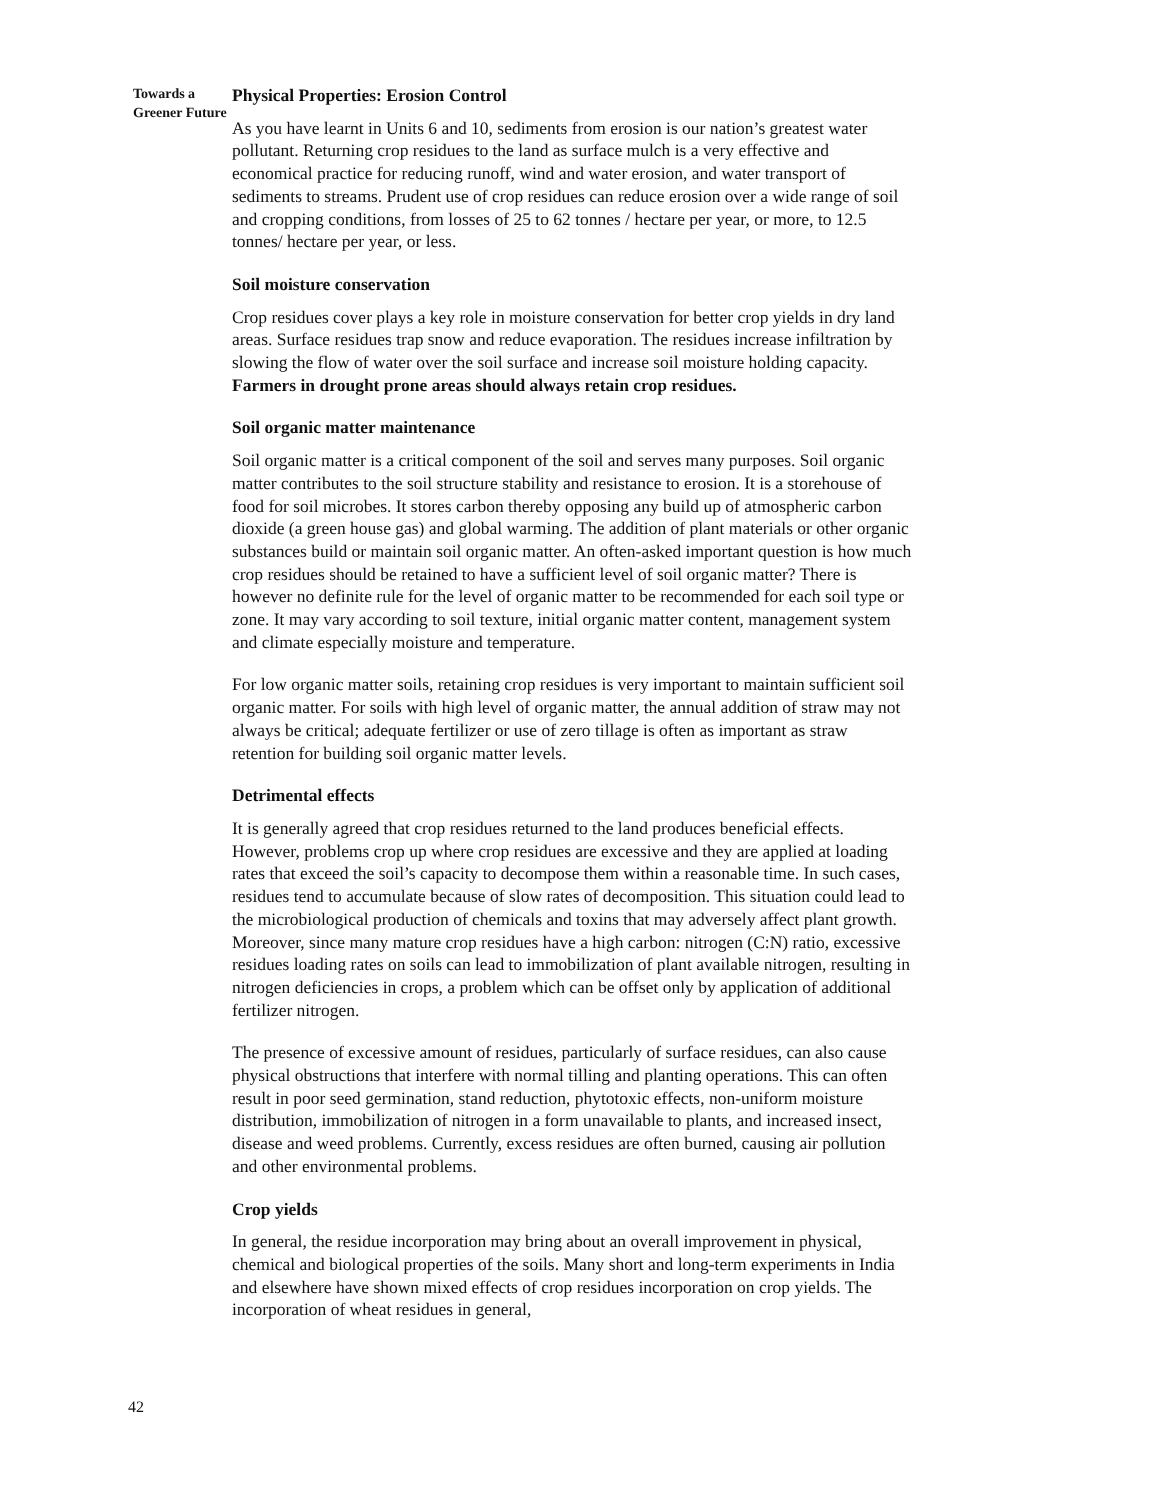Towards a Greener Future
Physical Properties: Erosion Control
As you have learnt in Units 6 and 10, sediments from erosion is our nation’s greatest water pollutant. Returning crop residues to the land as surface mulch is a very effective and economical practice for reducing runoff, wind and water erosion, and water transport of sediments to streams. Prudent use of crop residues can reduce erosion over a wide range of soil and cropping conditions, from losses of 25 to 62 tonnes / hectare per year, or more, to 12.5 tonnes/ hectare per year, or less.
Soil moisture conservation
Crop residues cover plays a key role in moisture conservation for better crop yields in dry land areas. Surface residues trap snow and reduce evaporation. The residues increase infiltration by slowing the flow of water over the soil surface and increase soil moisture holding capacity. Farmers in drought prone areas should always retain crop residues.
Soil organic matter maintenance
Soil organic matter is a critical component of the soil and serves many purposes. Soil organic matter contributes to the soil structure stability and resistance to erosion. It is a storehouse of food for soil microbes. It stores carbon thereby opposing any build up of atmospheric carbon dioxide (a green house gas) and global warming. The addition of plant materials or other organic substances build or maintain soil organic matter. An often-asked important question is how much crop residues should be retained to have a sufficient level of soil organic matter? There is however no definite rule for the level of organic matter to be recommended for each soil type or zone. It may vary according to soil texture, initial organic matter content, management system and climate especially moisture and temperature.
For low organic matter soils, retaining crop residues is very important to maintain sufficient soil organic matter. For soils with high level of organic matter, the annual addition of straw may not always be critical; adequate fertilizer or use of zero tillage is often as important as straw retention for building soil organic matter levels.
Detrimental effects
It is generally agreed that crop residues returned to the land produces beneficial effects. However, problems crop up where crop residues are excessive and they are applied at loading rates that exceed the soil’s capacity to decompose them within a reasonable time. In such cases, residues tend to accumulate because of slow rates of decomposition. This situation could lead to the microbiological production of chemicals and toxins that may adversely affect plant growth. Moreover, since many mature crop residues have a high carbon: nitrogen (C:N) ratio, excessive residues loading rates on soils can lead to immobilization of plant available nitrogen, resulting in nitrogen deficiencies in crops, a problem which can be offset only by application of additional fertilizer nitrogen.
The presence of excessive amount of residues, particularly of surface residues, can also cause physical obstructions that interfere with normal tilling and planting operations. This can often result in poor seed germination, stand reduction, phytotoxic effects, non-uniform moisture distribution, immobilization of nitrogen in a form unavailable to plants, and increased insect, disease and weed problems. Currently, excess residues are often burned, causing air pollution and other environmental problems.
Crop yields
In general, the residue incorporation may bring about an overall improvement in physical, chemical and biological properties of the soils. Many short and long-term experiments in India and elsewhere have shown mixed effects of crop residues incorporation on crop yields. The incorporation of wheat residues in general,
42